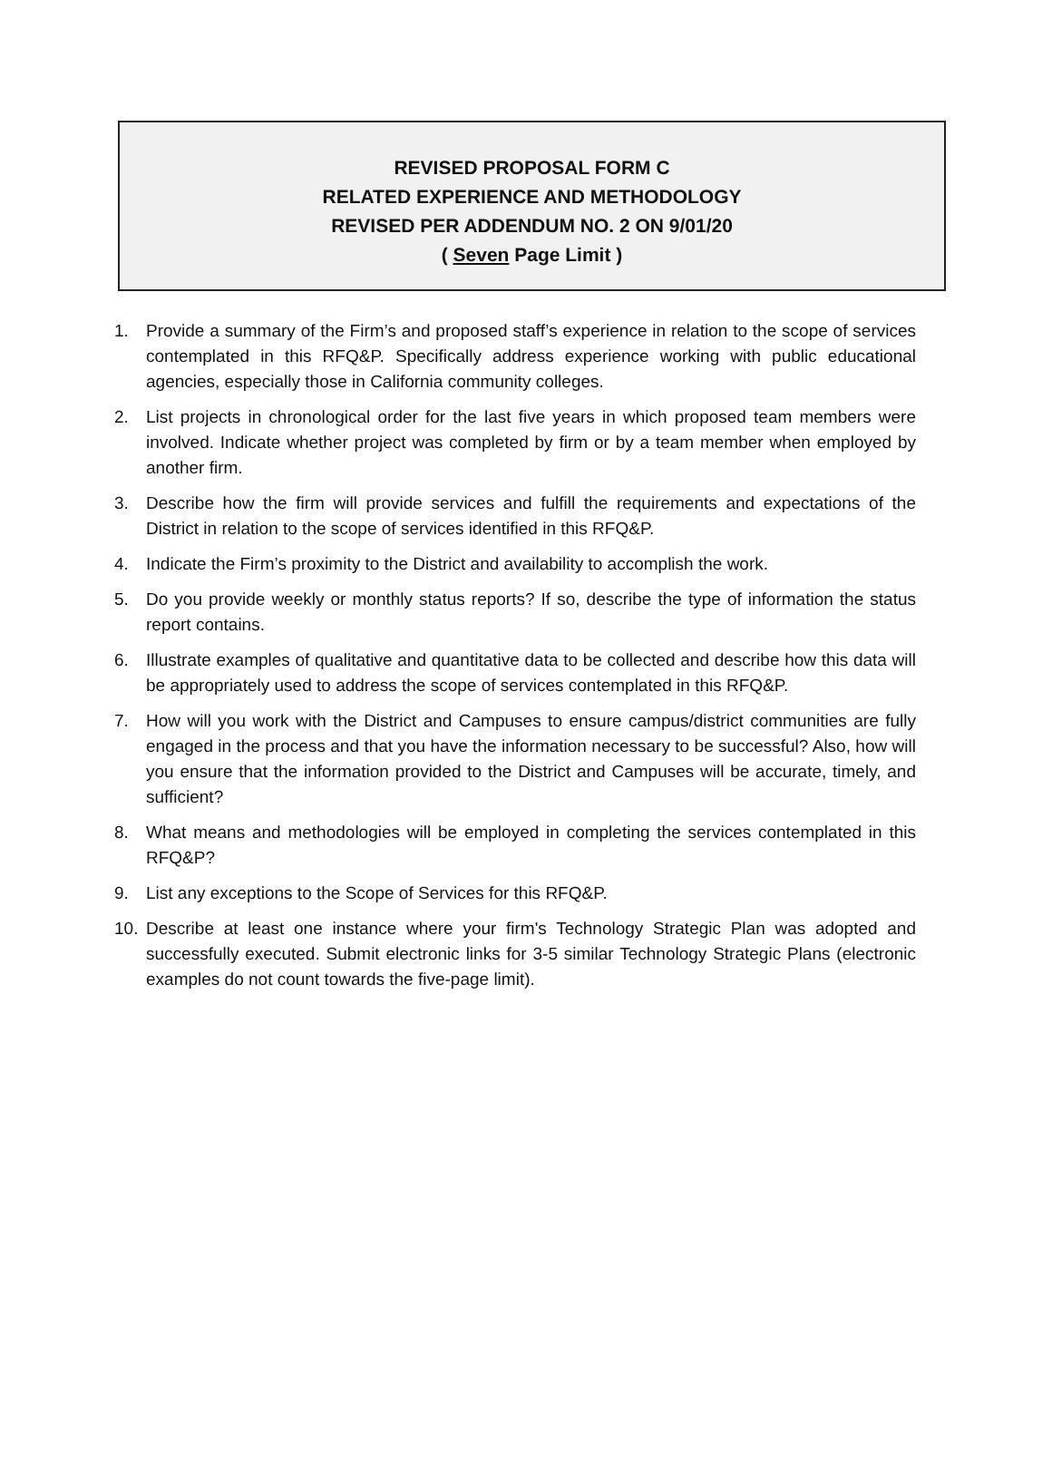REVISED PROPOSAL FORM C
RELATED EXPERIENCE AND METHODOLOGY
REVISED PER ADDENDUM NO. 2 ON 9/01/20
( Seven Page Limit )
1. Provide a summary of the Firm’s and proposed staff’s experience in relation to the scope of services contemplated in this RFQ&P. Specifically address experience working with public educational agencies, especially those in California community colleges.
2. List projects in chronological order for the last five years in which proposed team members were involved. Indicate whether project was completed by firm or by a team member when employed by another firm.
3. Describe how the firm will provide services and fulfill the requirements and expectations of the District in relation to the scope of services identified in this RFQ&P.
4. Indicate the Firm’s proximity to the District and availability to accomplish the work.
5. Do you provide weekly or monthly status reports? If so, describe the type of information the status report contains.
6. Illustrate examples of qualitative and quantitative data to be collected and describe how this data will be appropriately used to address the scope of services contemplated in this RFQ&P.
7. How will you work with the District and Campuses to ensure campus/district communities are fully engaged in the process and that you have the information necessary to be successful? Also, how will you ensure that the information provided to the District and Campuses will be accurate, timely, and sufficient?
8. What means and methodologies will be employed in completing the services contemplated in this RFQ&P?
9. List any exceptions to the Scope of Services for this RFQ&P.
10. Describe at least one instance where your firm's Technology Strategic Plan was adopted and successfully executed. Submit electronic links for 3-5 similar Technology Strategic Plans (electronic examples do not count towards the five-page limit).